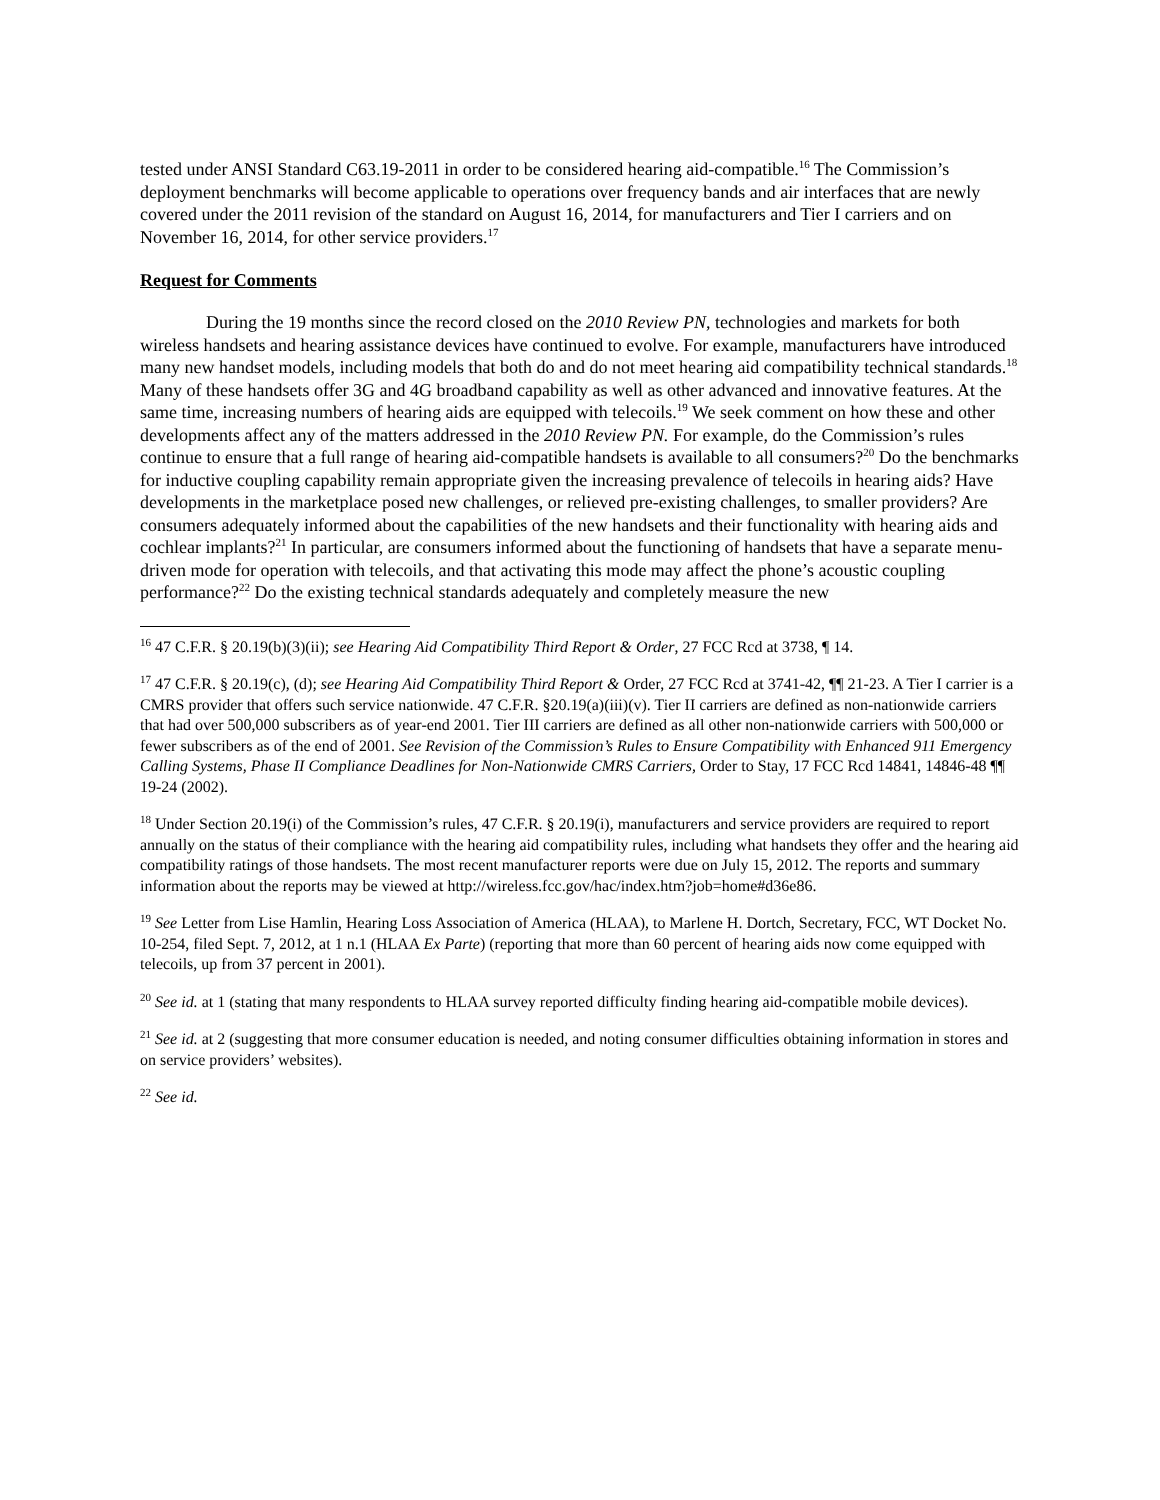tested under ANSI Standard C63.19-2011 in order to be considered hearing aid-compatible.<sup>16</sup> The Commission’s deployment benchmarks will become applicable to operations over frequency bands and air interfaces that are newly covered under the 2011 revision of the standard on August 16, 2014, for manufacturers and Tier I carriers and on November 16, 2014, for other service providers.<sup>17</sup>
Request for Comments
During the 19 months since the record closed on the 2010 Review PN, technologies and markets for both wireless handsets and hearing assistance devices have continued to evolve. For example, manufacturers have introduced many new handset models, including models that both do and do not meet hearing aid compatibility technical standards.<sup>18</sup> Many of these handsets offer 3G and 4G broadband capability as well as other advanced and innovative features. At the same time, increasing numbers of hearing aids are equipped with telecoils.<sup>19</sup> We seek comment on how these and other developments affect any of the matters addressed in the 2010 Review PN. For example, do the Commission’s rules continue to ensure that a full range of hearing aid-compatible handsets is available to all consumers?<sup>20</sup> Do the benchmarks for inductive coupling capability remain appropriate given the increasing prevalence of telecoils in hearing aids? Have developments in the marketplace posed new challenges, or relieved pre-existing challenges, to smaller providers? Are consumers adequately informed about the capabilities of the new handsets and their functionality with hearing aids and cochlear implants?<sup>21</sup> In particular, are consumers informed about the functioning of handsets that have a separate menu-driven mode for operation with telecoils, and that activating this mode may affect the phone’s acoustic coupling performance?<sup>22</sup> Do the existing technical standards adequately and completely measure the new
<sup>16</sup> 47 C.F.R. § 20.19(b)(3)(ii); see Hearing Aid Compatibility Third Report & Order, 27 FCC Rcd at 3738, ¶ 14.
<sup>17</sup> 47 C.F.R. § 20.19(c), (d); see Hearing Aid Compatibility Third Report & Order, 27 FCC Rcd at 3741-42, ¶¶ 21-23. A Tier I carrier is a CMRS provider that offers such service nationwide. 47 C.F.R. §20.19(a)(iii)(v). Tier II carriers are defined as non-nationwide carriers that had over 500,000 subscribers as of year-end 2001. Tier III carriers are defined as all other non-nationwide carriers with 500,000 or fewer subscribers as of the end of 2001. See Revision of the Commission’s Rules to Ensure Compatibility with Enhanced 911 Emergency Calling Systems, Phase II Compliance Deadlines for Non-Nationwide CMRS Carriers, Order to Stay, 17 FCC Rcd 14841, 14846-48 ¶¶ 19-24 (2002).
<sup>18</sup> Under Section 20.19(i) of the Commission’s rules, 47 C.F.R. § 20.19(i), manufacturers and service providers are required to report annually on the status of their compliance with the hearing aid compatibility rules, including what handsets they offer and the hearing aid compatibility ratings of those handsets. The most recent manufacturer reports were due on July 15, 2012. The reports and summary information about the reports may be viewed at http://wireless.fcc.gov/hac/index.htm?job=home#d36e86.
<sup>19</sup> See Letter from Lise Hamlin, Hearing Loss Association of America (HLAA), to Marlene H. Dortch, Secretary, FCC, WT Docket No. 10-254, filed Sept. 7, 2012, at 1 n.1 (HLAA Ex Parte) (reporting that more than 60 percent of hearing aids now come equipped with telecoils, up from 37 percent in 2001).
<sup>20</sup> See id. at 1 (stating that many respondents to HLAA survey reported difficulty finding hearing aid-compatible mobile devices).
<sup>21</sup> See id. at 2 (suggesting that more consumer education is needed, and noting consumer difficulties obtaining information in stores and on service providers’ websites).
<sup>22</sup> See id.